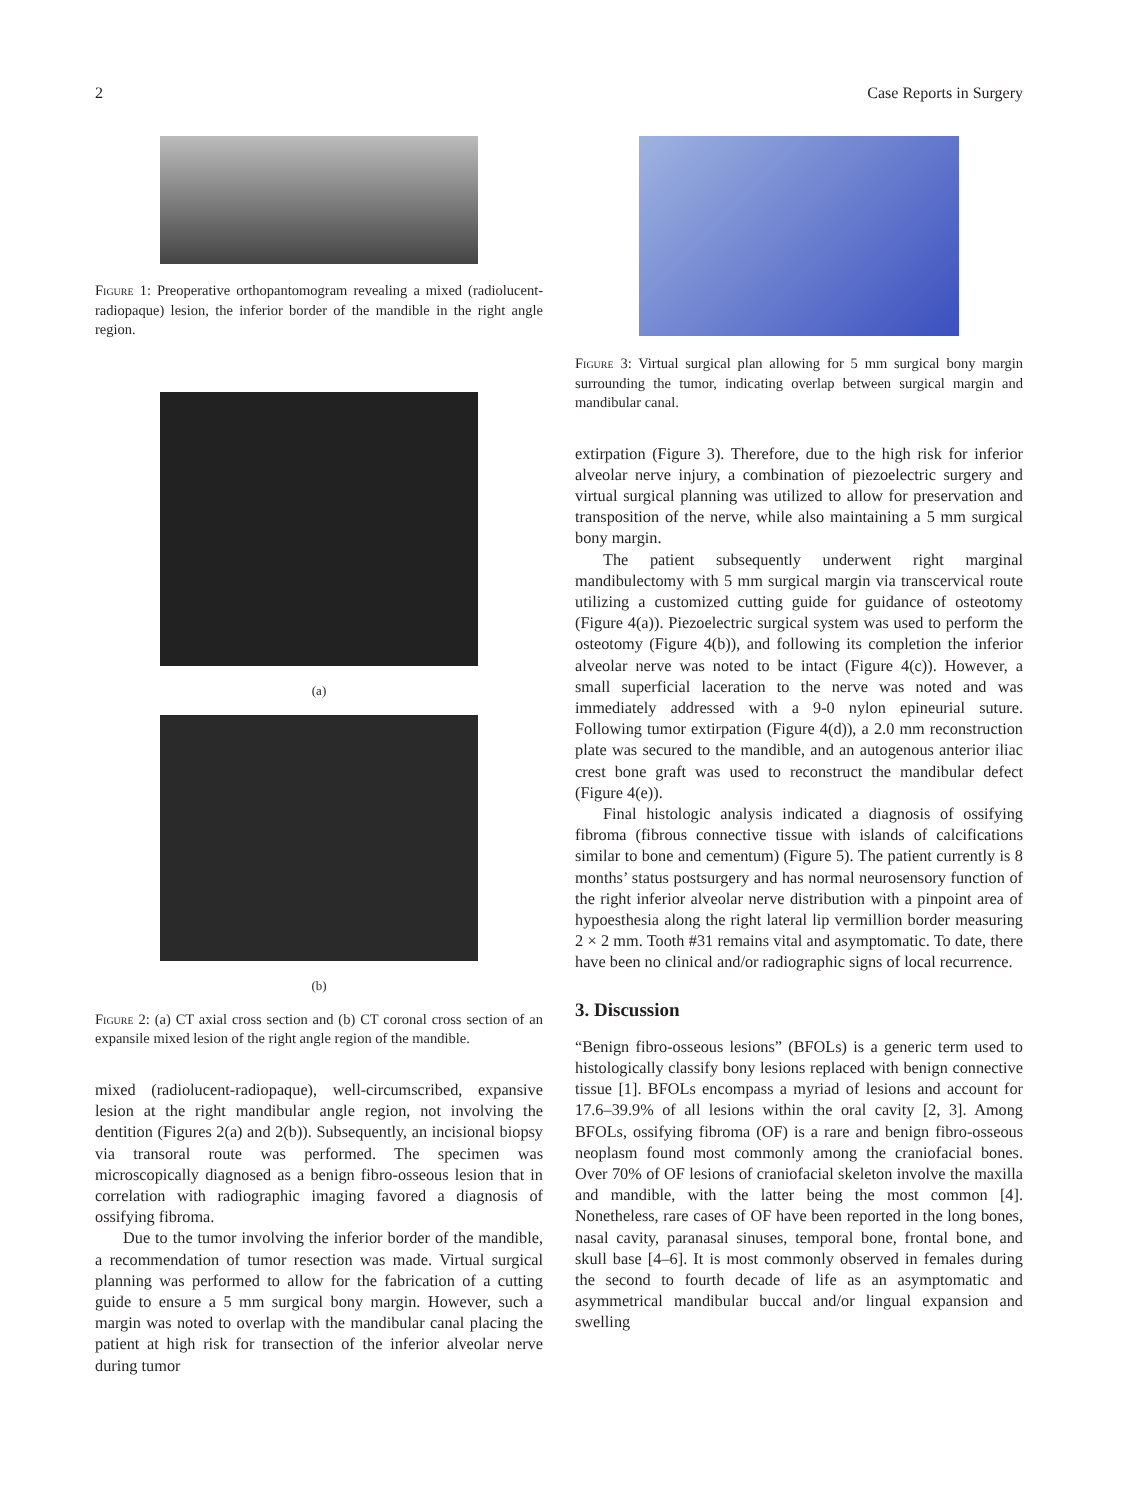2 Case Reports in Surgery
Figure 1: Preoperative orthopantomogram revealing a mixed (radiolucent-radiopaque) lesion, the inferior border of the mandible in the right angle region.
(a)
(b)
Figure 2: (a) CT axial cross section and (b) CT coronal cross section of an expansile mixed lesion of the right angle region of the mandible.
mixed (radiolucent-radiopaque), well-circumscribed, expansive lesion at the right mandibular angle region, not involving the dentition (Figures 2(a) and 2(b)). Subsequently, an incisional biopsy via transoral route was performed. The specimen was microscopically diagnosed as a benign fibro-osseous lesion that in correlation with radiographic imaging favored a diagnosis of ossifying fibroma.
Due to the tumor involving the inferior border of the mandible, a recommendation of tumor resection was made. Virtual surgical planning was performed to allow for the fabrication of a cutting guide to ensure a 5 mm surgical bony margin. However, such a margin was noted to overlap with the mandibular canal placing the patient at high risk for transection of the inferior alveolar nerve during tumor
Figure 3: Virtual surgical plan allowing for 5 mm surgical bony margin surrounding the tumor, indicating overlap between surgical margin and mandibular canal.
extirpation (Figure 3). Therefore, due to the high risk for inferior alveolar nerve injury, a combination of piezoelectric surgery and virtual surgical planning was utilized to allow for preservation and transposition of the nerve, while also maintaining a 5 mm surgical bony margin.
The patient subsequently underwent right marginal mandibulectomy with 5 mm surgical margin via transcervical route utilizing a customized cutting guide for guidance of osteotomy (Figure 4(a)). Piezoelectric surgical system was used to perform the osteotomy (Figure 4(b)), and following its completion the inferior alveolar nerve was noted to be intact (Figure 4(c)). However, a small superficial laceration to the nerve was noted and was immediately addressed with a 9-0 nylon epineurial suture. Following tumor extirpation (Figure 4(d)), a 2.0 mm reconstruction plate was secured to the mandible, and an autogenous anterior iliac crest bone graft was used to reconstruct the mandibular defect (Figure 4(e)).
Final histologic analysis indicated a diagnosis of ossifying fibroma (fibrous connective tissue with islands of calcifications similar to bone and cementum) (Figure 5). The patient currently is 8 months’ status postsurgery and has normal neurosensory function of the right inferior alveolar nerve distribution with a pinpoint area of hypoesthesia along the right lateral lip vermillion border measuring 2 × 2 mm. Tooth #31 remains vital and asymptomatic. To date, there have been no clinical and/or radiographic signs of local recurrence.
3. Discussion
“Benign fibro-osseous lesions” (BFOLs) is a generic term used to histologically classify bony lesions replaced with benign connective tissue [1]. BFOLs encompass a myriad of lesions and account for 17.6–39.9% of all lesions within the oral cavity [2, 3]. Among BFOLs, ossifying fibroma (OF) is a rare and benign fibro-osseous neoplasm found most commonly among the craniofacial bones. Over 70% of OF lesions of craniofacial skeleton involve the maxilla and mandible, with the latter being the most common [4]. Nonetheless, rare cases of OF have been reported in the long bones, nasal cavity, paranasal sinuses, temporal bone, frontal bone, and skull base [4–6]. It is most commonly observed in females during the second to fourth decade of life as an asymptomatic and asymmetrical mandibular buccal and/or lingual expansion and swelling